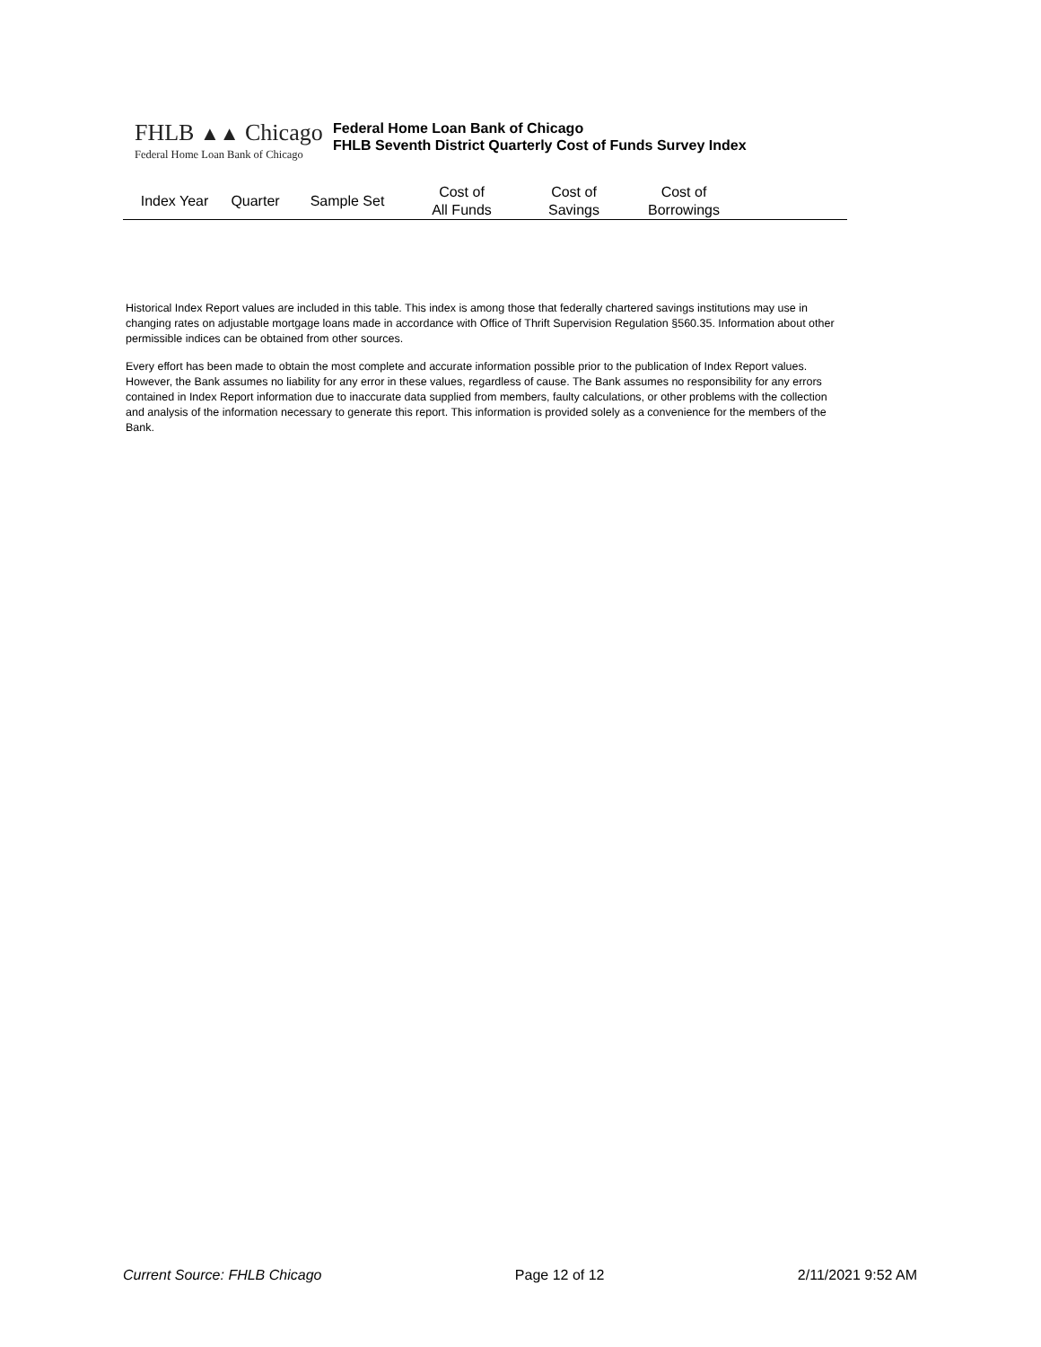FHLB ▲▲ Chicago
Federal Home Loan Bank of Chicago
Federal Home Loan Bank of Chicago
FHLB Seventh District Quarterly Cost of Funds Survey Index
| Index Year | Quarter | Sample Set | Cost of All Funds | Cost of Savings | Cost of Borrowings | |
| --- | --- | --- | --- | --- | --- | --- |
Historical Index Report values are included in this table. This index is among those that federally chartered savings institutions may use in changing rates on adjustable mortgage loans made in accordance with Office of Thrift Supervision Regulation §560.35. Information about other permissible indices can be obtained from other sources.
Every effort has been made to obtain the most complete and accurate information possible prior to the publication of Index Report values. However, the Bank assumes no liability for any error in these values, regardless of cause. The Bank assumes no responsibility for any errors contained in Index Report information due to inaccurate data supplied from members, faulty calculations, or other problems with the collection and analysis of the information necessary to generate this report. This information is provided solely as a convenience for the members of the Bank.
Current Source: FHLB Chicago Page 12 of 12 2/11/2021 9:52 AM